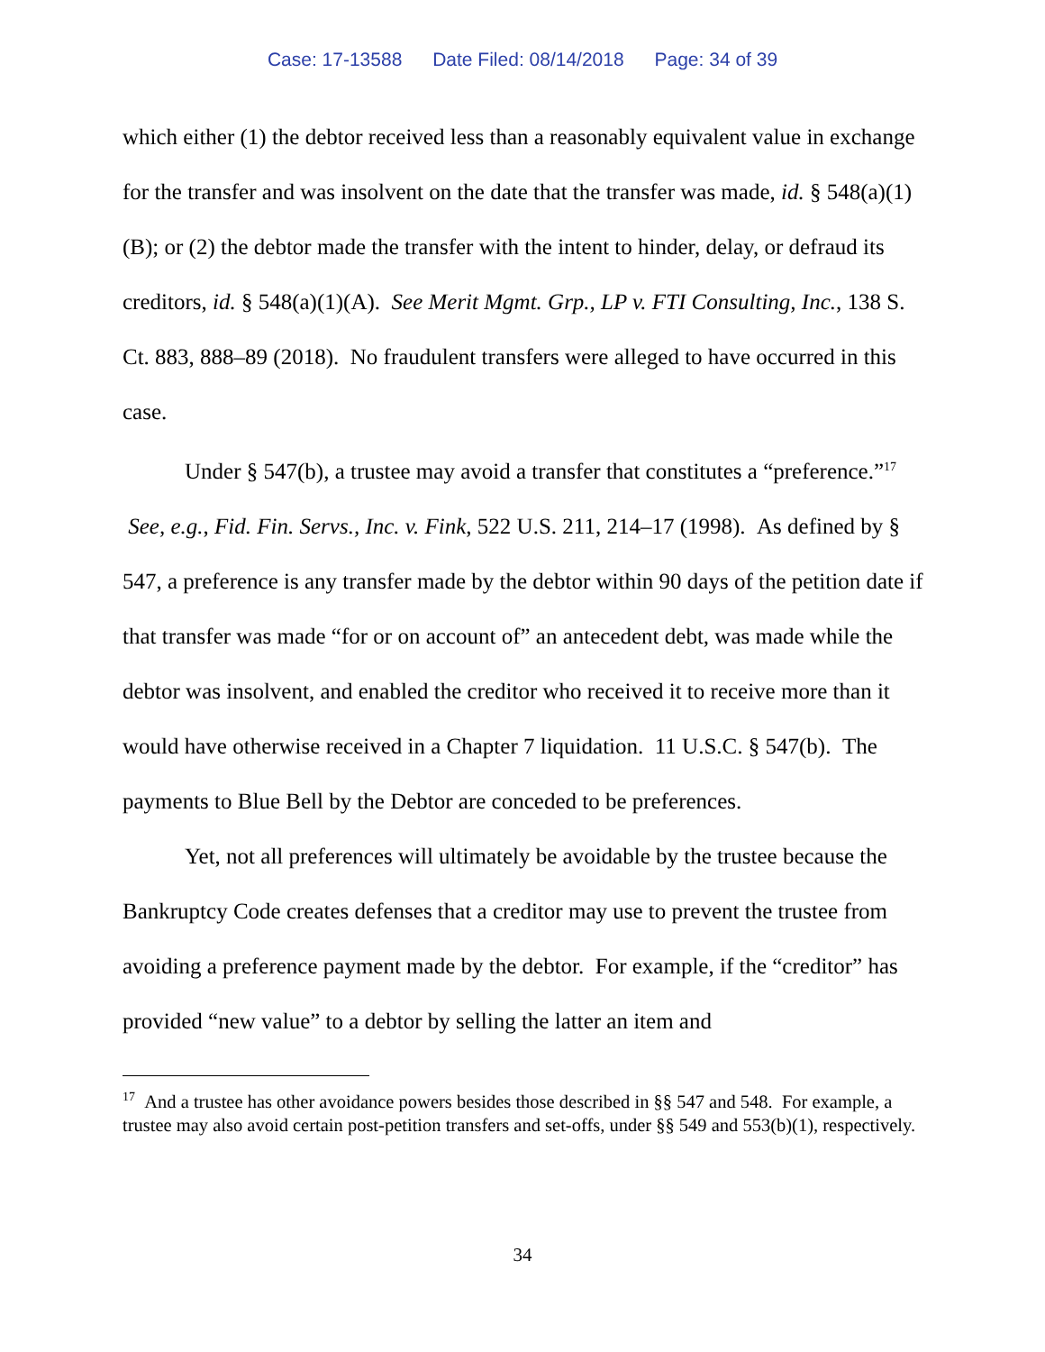Case: 17-13588 Date Filed: 08/14/2018 Page: 34 of 39
which either (1) the debtor received less than a reasonably equivalent value in exchange for the transfer and was insolvent on the date that the transfer was made, id. § 548(a)(1)(B); or (2) the debtor made the transfer with the intent to hinder, delay, or defraud its creditors, id. § 548(a)(1)(A). See Merit Mgmt. Grp., LP v. FTI Consulting, Inc., 138 S. Ct. 883, 888–89 (2018). No fraudulent transfers were alleged to have occurred in this case.
Under § 547(b), a trustee may avoid a transfer that constitutes a “preference.”<sup>17</sup> See, e.g., Fid. Fin. Servs., Inc. v. Fink, 522 U.S. 211, 214–17 (1998). As defined by § 547, a preference is any transfer made by the debtor within 90 days of the petition date if that transfer was made “for or on account of” an antecedent debt, was made while the debtor was insolvent, and enabled the creditor who received it to receive more than it would have otherwise received in a Chapter 7 liquidation. 11 U.S.C. § 547(b). The payments to Blue Bell by the Debtor are conceded to be preferences.
Yet, not all preferences will ultimately be avoidable by the trustee because the Bankruptcy Code creates defenses that a creditor may use to prevent the trustee from avoiding a preference payment made by the debtor. For example, if the “creditor” has provided “new value” to a debtor by selling the latter an item and
<sup>17</sup> And a trustee has other avoidance powers besides those described in §§ 547 and 548. For example, a trustee may also avoid certain post-petition transfers and set-offs, under §§ 549 and 553(b)(1), respectively.
34